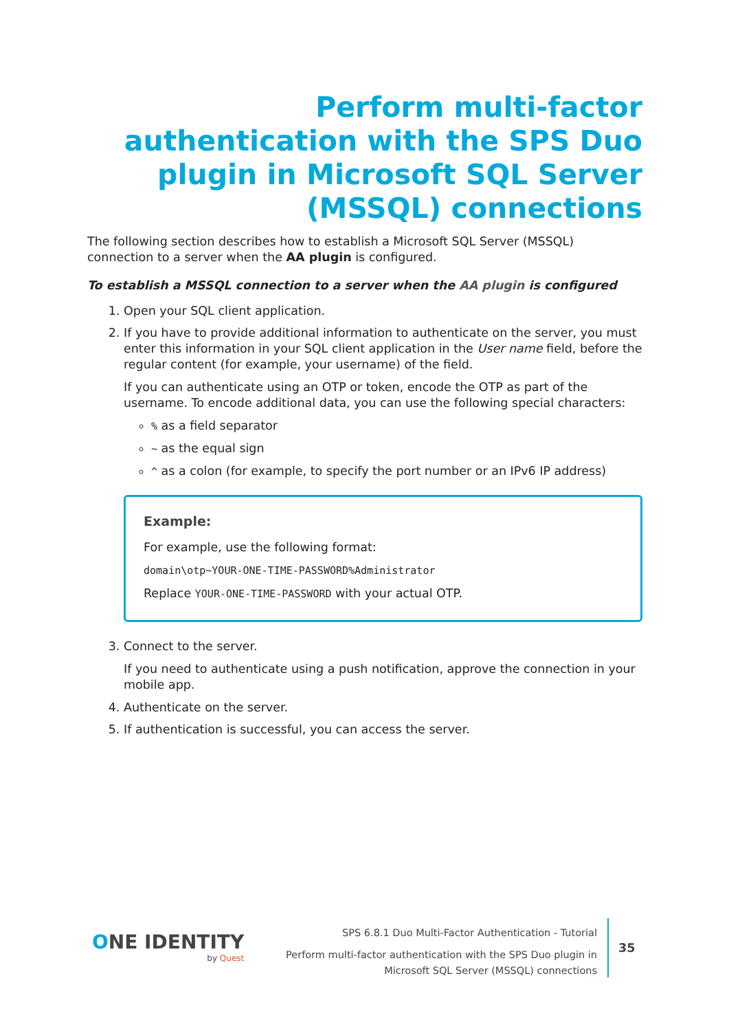Perform multi-factor authentication with the SPS Duo plugin in Microsoft SQL Server (MSSQL) connections
The following section describes how to establish a Microsoft SQL Server (MSSQL) connection to a server when the AA plugin is configured.
To establish a MSSQL connection to a server when the AA plugin is configured
1. Open your SQL client application.
2. If you have to provide additional information to authenticate on the server, you must enter this information in your SQL client application in the User name field, before the regular content (for example, your username) of the field.
If you can authenticate using an OTP or token, encode the OTP as part of the username. To encode additional data, you can use the following special characters:
% as a field separator
~ as the equal sign
^ as a colon (for example, to specify the port number or an IPv6 IP address)
Example:
For example, use the following format:
domain\otp~YOUR-ONE-TIME-PASSWORD%Administrator
Replace YOUR-ONE-TIME-PASSWORD with your actual OTP.
3. Connect to the server.
If you need to authenticate using a push notification, approve the connection in your mobile app.
4. Authenticate on the server.
5. If authentication is successful, you can access the server.
ONE IDENTITY
by Quest
SPS 6.8.1 Duo Multi-Factor Authentication - Tutorial
Perform multi-factor authentication with the SPS Duo plugin in
Microsoft SQL Server (MSSQL) connections
35